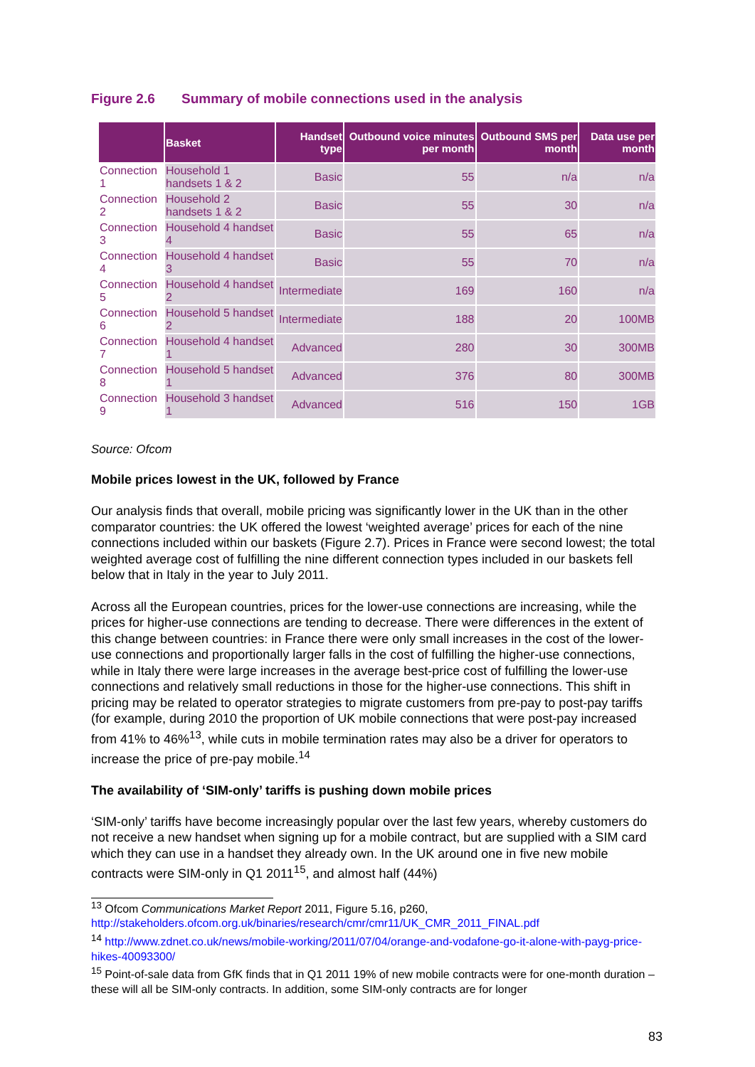Figure 2.6 Summary of mobile connections used in the analysis
| | Basket | Handset type | Outbound voice minutes per month | Outbound SMS per month | Data use per month |
| --- | --- | --- | --- | --- | --- |
| Connection 1 | Household 1 handsets 1 & 2 | Basic | 55 | n/a | n/a |
| Connection 2 | Household 2 handsets 1 & 2 | Basic | 55 | 30 | n/a |
| Connection 3 | Household 4 handset 4 | Basic | 55 | 65 | n/a |
| Connection 4 | Household 4 handset 3 | Basic | 55 | 70 | n/a |
| Connection 5 | Household 4 handset 2 | Intermediate | 169 | 160 | n/a |
| Connection 6 | Household 5 handset 2 | Intermediate | 188 | 20 | 100MB |
| Connection 7 | Household 4 handset 1 | Advanced | 280 | 30 | 300MB |
| Connection 8 | Household 5 handset 1 | Advanced | 376 | 80 | 300MB |
| Connection 9 | Household 3 handset 1 | Advanced | 516 | 150 | 1GB |
Source: Ofcom
Mobile prices lowest in the UK, followed by France
Our analysis finds that overall, mobile pricing was significantly lower in the UK than in the other comparator countries: the UK offered the lowest ‘weighted average’ prices for each of the nine connections included within our baskets (Figure 2.7). Prices in France were second lowest; the total weighted average cost of fulfilling the nine different connection types included in our baskets fell below that in Italy in the year to July 2011.
Across all the European countries, prices for the lower-use connections are increasing, while the prices for higher-use connections are tending to decrease. There were differences in the extent of this change between countries: in France there were only small increases in the cost of the lower-use connections and proportionally larger falls in the cost of fulfilling the higher-use connections, while in Italy there were large increases in the average best-price cost of fulfilling the lower-use connections and relatively small reductions in those for the higher-use connections. This shift in pricing may be related to operator strategies to migrate customers from pre-pay to post-pay tariffs (for example, during 2010 the proportion of UK mobile connections that were post-pay increased from 41% to 46%<sup>13</sup>, while cuts in mobile termination rates may also be a driver for operators to increase the price of pre-pay mobile.<sup>14</sup>
The availability of ‘SIM-only’ tariffs is pushing down mobile prices
‘SIM-only’ tariffs have become increasingly popular over the last few years, whereby customers do not receive a new handset when signing up for a mobile contract, but are supplied with a SIM card which they can use in a handset they already own. In the UK around one in five new mobile contracts were SIM-only in Q1 2011<sup>15</sup>, and almost half (44%)
<sup>13</sup> Ofcom Communications Market Report 2011, Figure 5.16, p260, http://stakeholders.ofcom.org.uk/binaries/research/cmr/cmr11/UK_CMR_2011_FINAL.pdf
<sup>14</sup> http://www.zdnet.co.uk/news/mobile-working/2011/07/04/orange-and-vodafone-go-it-alone-with-payg-price-hikes-40093300/
<sup>15</sup> Point-of-sale data from GfK finds that in Q1 2011 19% of new mobile contracts were for one-month duration – these will all be SIM-only contracts. In addition, some SIM-only contracts are for longer
83